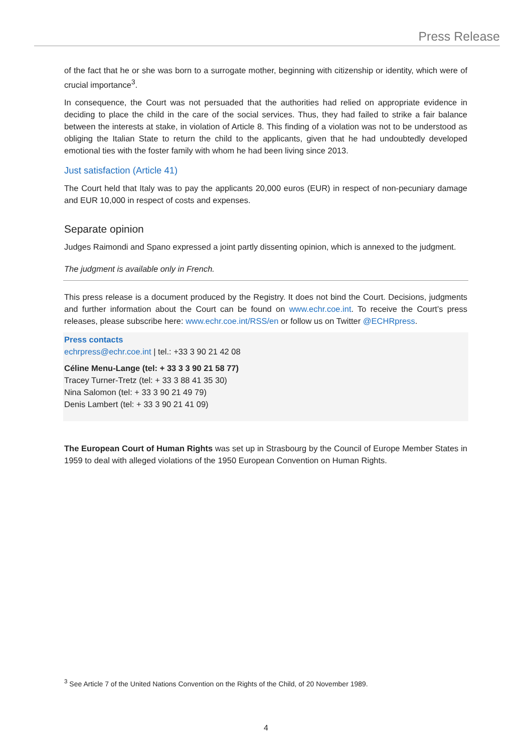Press Release
of the fact that he or she was born to a surrogate mother, beginning with citizenship or identity, which were of crucial importance<sup>3</sup>.
In consequence, the Court was not persuaded that the authorities had relied on appropriate evidence in deciding to place the child in the care of the social services. Thus, they had failed to strike a fair balance between the interests at stake, in violation of Article 8. This finding of a violation was not to be understood as obliging the Italian State to return the child to the applicants, given that he had undoubtedly developed emotional ties with the foster family with whom he had been living since 2013.
Just satisfaction (Article 41)
The Court held that Italy was to pay the applicants 20,000 euros (EUR) in respect of non-pecuniary damage and EUR 10,000 in respect of costs and expenses.
Separate opinion
Judges Raimondi and Spano expressed a joint partly dissenting opinion, which is annexed to the judgment.
The judgment is available only in French.
This press release is a document produced by the Registry. It does not bind the Court. Decisions, judgments and further information about the Court can be found on www.echr.coe.int. To receive the Court’s press releases, please subscribe here: www.echr.coe.int/RSS/en or follow us on Twitter @ECHRpress.
Press contacts
echrpress@echr.coe.int | tel.: +33 3 90 21 42 08
Céline Menu-Lange (tel: + 33 3 3 90 21 58 77)
Tracey Turner-Tretz (tel: + 33 3 88 41 35 30)
Nina Salomon (tel: + 33 3 90 21 49 79)
Denis Lambert (tel: + 33 3 90 21 41 09)
The European Court of Human Rights was set up in Strasbourg by the Council of Europe Member States in 1959 to deal with alleged violations of the 1950 European Convention on Human Rights.
<sup>3</sup> See Article 7 of the United Nations Convention on the Rights of the Child, of 20 November 1989.
4